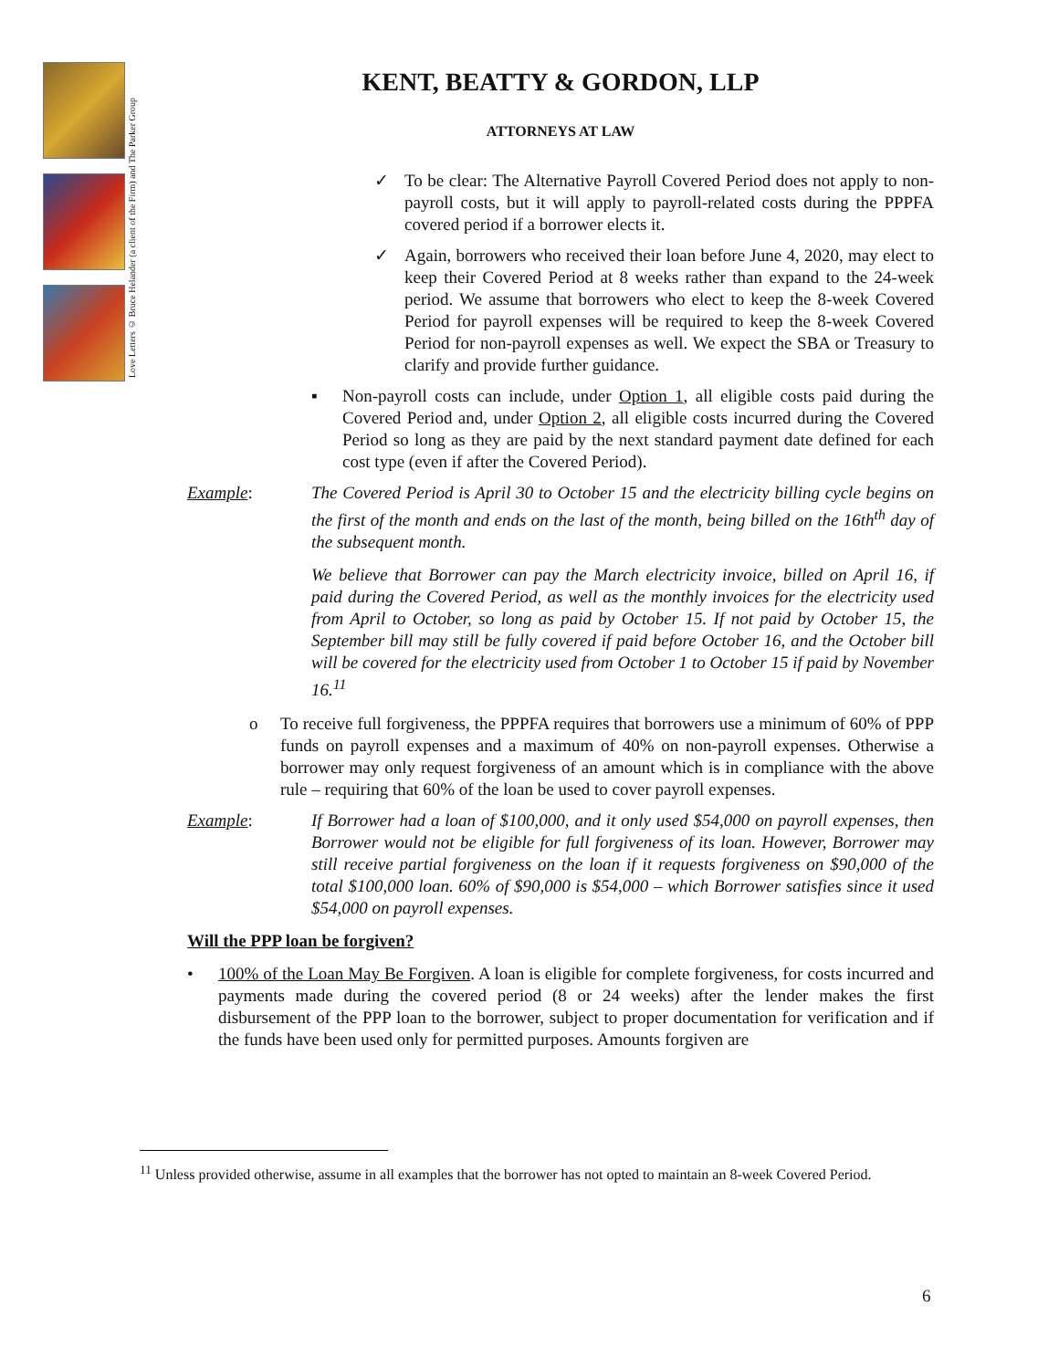Love Letters © Bruce Helander (a client of the Firm) and The Parker Group
KENT, BEATTY & GORDON, LLP
ATTORNEYS AT LAW
✓ To be clear: The Alternative Payroll Covered Period does not apply to non-payroll costs, but it will apply to payroll-related costs during the PPPFA covered period if a borrower elects it.
✓ Again, borrowers who received their loan before June 4, 2020, may elect to keep their Covered Period at 8 weeks rather than expand to the 24-week period. We assume that borrowers who elect to keep the 8-week Covered Period for payroll expenses will be required to keep the 8-week Covered Period for non-payroll expenses as well. We expect the SBA or Treasury to clarify and provide further guidance.
▪ Non-payroll costs can include, under Option 1, all eligible costs paid during the Covered Period and, under Option 2, all eligible costs incurred during the Covered Period so long as they are paid by the next standard payment date defined for each cost type (even if after the Covered Period).
Example: The Covered Period is April 30 to October 15 and the electricity billing cycle begins on the first of the month and ends on the last of the month, being billed on the 16th<sup>th</sup> day of the subsequent month.
We believe that Borrower can pay the March electricity invoice, billed on April 16, if paid during the Covered Period, as well as the monthly invoices for the electricity used from April to October, so long as paid by October 15. If not paid by October 15, the September bill may still be fully covered if paid before October 16, and the October bill will be covered for the electricity used from October 1 to October 15 if paid by November 16.<sup>11</sup>
o To receive full forgiveness, the PPPFA requires that borrowers use a minimum of 60% of PPP funds on payroll expenses and a maximum of 40% on non-payroll expenses. Otherwise a borrower may only request forgiveness of an amount which is in compliance with the above rule – requiring that 60% of the loan be used to cover payroll expenses.
Example: If Borrower had a loan of $100,000, and it only used $54,000 on payroll expenses, then Borrower would not be eligible for full forgiveness of its loan. However, Borrower may still receive partial forgiveness on the loan if it requests forgiveness on $90,000 of the total $100,000 loan. 60% of $90,000 is $54,000 – which Borrower satisfies since it used $54,000 on payroll expenses.
Will the PPP loan be forgiven?
• 100% of the Loan May Be Forgiven. A loan is eligible for complete forgiveness, for costs incurred and payments made during the covered period (8 or 24 weeks) after the lender makes the first disbursement of the PPP loan to the borrower, subject to proper documentation for verification and if the funds have been used only for permitted purposes. Amounts forgiven are
<sup>11</sup> Unless provided otherwise, assume in all examples that the borrower has not opted to maintain an 8-week Covered Period.
6